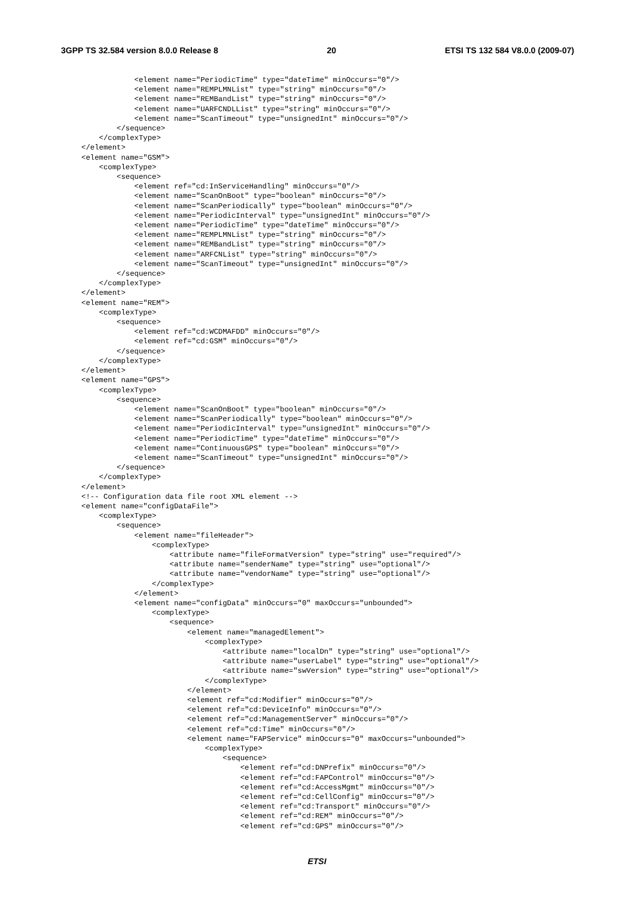3GPP TS 32.584 version 8.0.0 Release 8 20 ETSI TS 132 584 V8.0.0 (2009-07)
            <element name="PeriodicTime" type="dateTime" minOccurs="0"/>
            <element name="REMPLMNList" type="string" minOccurs="0"/>
            <element name="REMBandList" type="string" minOccurs="0"/>
            <element name="UARFCNDLList" type="string" minOccurs="0"/>
            <element name="ScanTimeout" type="unsignedInt" minOccurs="0"/>
        </sequence>
    </complexType>
</element>
<element name="GSM">
    <complexType>
        <sequence>
            <element ref="cd:InServiceHandling" minOccurs="0"/>
            <element name="ScanOnBoot" type="boolean" minOccurs="0"/>
            <element name="ScanPeriodically" type="boolean" minOccurs="0"/>
            <element name="PeriodicInterval" type="unsignedInt" minOccurs="0"/>
            <element name="PeriodicTime" type="dateTime" minOccurs="0"/>
            <element name="REMPLMNList" type="string" minOccurs="0"/>
            <element name="REMBandList" type="string" minOccurs="0"/>
            <element name="ARFCNList" type="string" minOccurs="0"/>
            <element name="ScanTimeout" type="unsignedInt" minOccurs="0"/>
        </sequence>
    </complexType>
</element>
<element name="REM">
    <complexType>
        <sequence>
            <element ref="cd:WCDMAFDD" minOccurs="0"/>
            <element ref="cd:GSM" minOccurs="0"/>
        </sequence>
    </complexType>
</element>
<element name="GPS">
    <complexType>
        <sequence>
            <element name="ScanOnBoot" type="boolean" minOccurs="0"/>
            <element name="ScanPeriodically" type="boolean" minOccurs="0"/>
            <element name="PeriodicInterval" type="unsignedInt" minOccurs="0"/>
            <element name="PeriodicTime" type="dateTime" minOccurs="0"/>
            <element name="ContinuousGPS" type="boolean" minOccurs="0"/>
            <element name="ScanTimeout" type="unsignedInt" minOccurs="0"/>
        </sequence>
    </complexType>
</element>
<!-- Configuration data file root XML element -->
<element name="configDataFile">
    <complexType>
        <sequence>
            <element name="fileHeader">
                <complexType>
                    <attribute name="fileFormatVersion" type="string" use="required"/>
                    <attribute name="senderName" type="string" use="optional"/>
                    <attribute name="vendorName" type="string" use="optional"/>
                </complexType>
            </element>
            <element name="configData" minOccurs="0" maxOccurs="unbounded">
                <complexType>
                    <sequence>
                        <element name="managedElement">
                            <complexType>
                                <attribute name="localDn" type="string" use="optional"/>
                                <attribute name="userLabel" type="string" use="optional"/>
                                <attribute name="swVersion" type="string" use="optional"/>
                            </complexType>
                        </element>
                        <element ref="cd:Modifier" minOccurs="0"/>
                        <element ref="cd:DeviceInfo" minOccurs="0"/>
                        <element ref="cd:ManagementServer" minOccurs="0"/>
                        <element ref="cd:Time" minOccurs="0"/>
                        <element name="FAPService" minOccurs="0" maxOccurs="unbounded">
                            <complexType>
                                <sequence>
                                    <element ref="cd:DNPrefix" minOccurs="0"/>
                                    <element ref="cd:FAPControl" minOccurs="0"/>
                                    <element ref="cd:AccessMgmt" minOccurs="0"/>
                                    <element ref="cd:CellConfig" minOccurs="0"/>
                                    <element ref="cd:Transport" minOccurs="0"/>
                                    <element ref="cd:REM" minOccurs="0"/>
                                    <element ref="cd:GPS" minOccurs="0"/>
ETSI